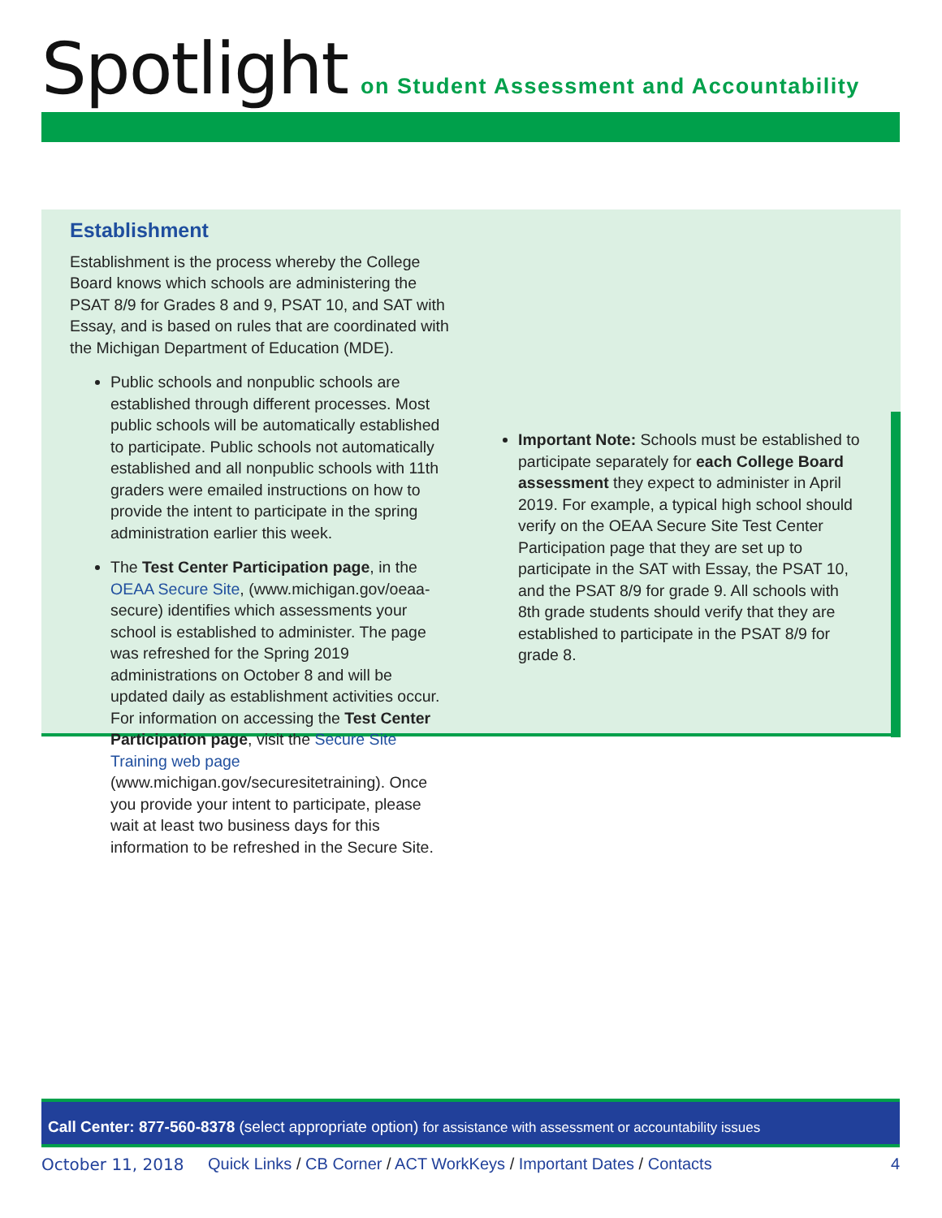Spotlight on Student Assessment and Accountability
Establishment
Establishment is the process whereby the College Board knows which schools are administering the PSAT 8/9 for Grades 8 and 9, PSAT 10, and SAT with Essay, and is based on rules that are coordinated with the Michigan Department of Education (MDE).
Public schools and nonpublic schools are established through different processes. Most public schools will be automatically established to participate. Public schools not automatically established and all nonpublic schools with 11th graders were emailed instructions on how to provide the intent to participate in the spring administration earlier this week.
The Test Center Participation page, in the OEAA Secure Site, (www.michigan.gov/oeaa-secure) identifies which assessments your school is established to administer. The page was refreshed for the Spring 2019 administrations on October 8 and will be updated daily as establishment activities occur. For information on accessing the Test Center Participation page, visit the Secure Site Training web page (www.michigan.gov/securesitetraining). Once you provide your intent to participate, please wait at least two business days for this information to be refreshed in the Secure Site.
Important Note: Schools must be established to participate separately for each College Board assessment they expect to administer in April 2019. For example, a typical high school should verify on the OEAA Secure Site Test Center Participation page that they are set up to participate in the SAT with Essay, the PSAT 10, and the PSAT 8/9 for grade 9. All schools with 8th grade students should verify that they are established to participate in the PSAT 8/9 for grade 8.
Call Center: 877-560-8378 (select appropriate option) for assistance with assessment or accountability issues
October 11, 2018 Quick Links / CB Corner / ACT WorkKeys / Important Dates / Contacts 4